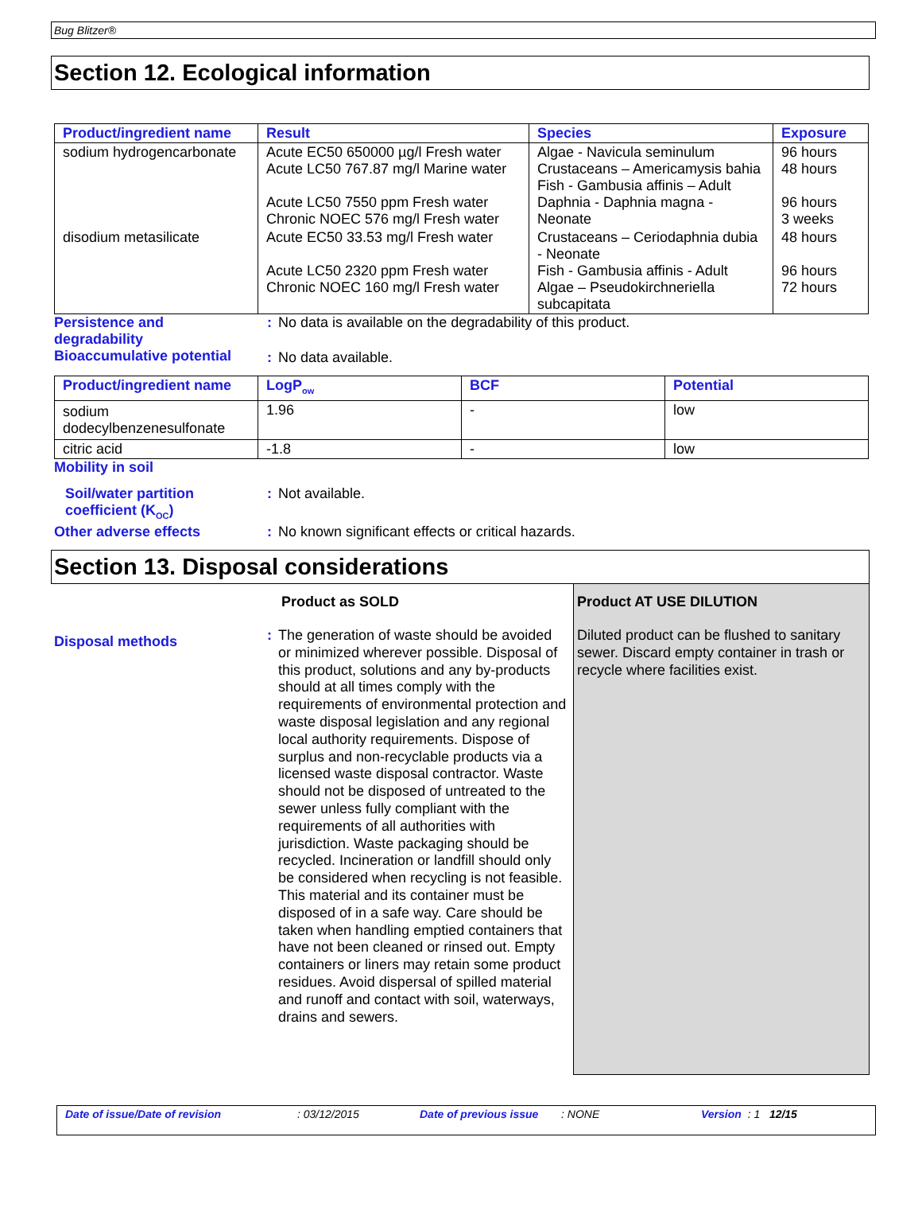Bug Blitzer®
Section 12. Ecological information
| Product/ingredient name | Result | Species | Exposure |
| --- | --- | --- | --- |
| sodium hydrogencarbonate | Acute EC50 650000 µg/l Fresh water Acute LC50 767.87 mg/l Marine water Acute LC50 7550 ppm Fresh water Chronic NOEC 576 mg/l Fresh water | Algae - Navicula seminulum Crustaceans – Americamysis bahia Fish - Gambusia affinis – Adult Daphnia - Daphnia magna - Neonate | 96 hours 48 hours 96 hours 3 weeks |
| disodium metasilicate | Acute EC50 33.53 mg/l Fresh water Acute LC50 2320 ppm Fresh water Chronic NOEC 160 mg/l Fresh water | Crustaceans – Ceriodaphnia dubia - Neonate Fish - Gambusia affinis - Adult Algae – Pseudokirchneriella subcapitata | 48 hours 96 hours 72 hours |
Persistence and
degradability
: No data is available on the degradability of this product.
Bioaccumulative potential
: No data available.
| Product/ingredient name | LogP<sub>ow</sub> | BCF | Potential |
| --- | --- | --- | --- |
| sodium dodecylbenzenesulfonate | 1.96 | - | low |
| citric acid | -1.8 | - | low |
Mobility in soil
Soil/water partition
coefficient (K<sub>OC</sub>)
: Not available.
Other adverse effects : No known significant effects or critical hazards.
Section 13. Disposal considerations
Disposal methods
Product as SOLD
:
The generation of waste should be avoided or minimized wherever possible. Disposal of this product, solutions and any by-products should at all times comply with the requirements of environmental protection and waste disposal legislation and any regional local authority requirements. Dispose of surplus and non-recyclable products via a licensed waste disposal contractor. Waste should not be disposed of untreated to the sewer unless fully compliant with the requirements of all authorities with jurisdiction. Waste packaging should be recycled. Incineration or landfill should only be considered when recycling is not feasible. This material and its container must be disposed of in a safe way. Care should be taken when handling emptied containers that have not been cleaned or rinsed out. Empty containers or liners may retain some product residues. Avoid dispersal of spilled material and runoff and contact with soil, waterways, drains and sewers.
Product AT USE DILUTION
Diluted product can be flushed to sanitary sewer. Discard empty container in trash or recycle where facilities exist.
Date of issue/Date of revision: 03/12/2015 Date of previous issue: NONE Version : 1 12/15